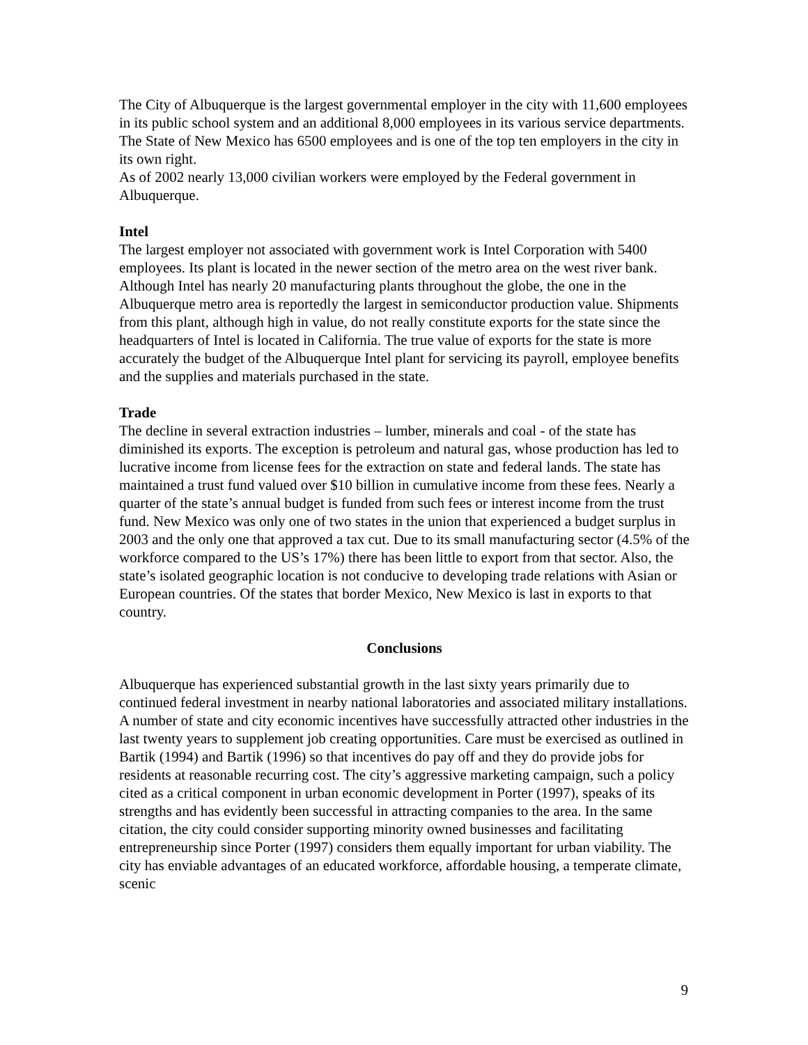The City of Albuquerque is the largest governmental employer in the city with 11,600 employees in its public school system and an additional 8,000 employees in its various service departments.
The State of New Mexico has 6500 employees and is one of the top ten employers in the city in its own right.
As of 2002 nearly 13,000 civilian workers were employed by the Federal government in Albuquerque.
Intel
The largest employer not associated with government work is Intel Corporation with 5400 employees. Its plant is located in the newer section of the metro area on the west river bank. Although Intel has nearly 20 manufacturing plants throughout the globe, the one in the Albuquerque metro area is reportedly the largest in semiconductor production value. Shipments from this plant, although high in value, do not really constitute exports for the state since the headquarters of Intel is located in California. The true value of exports for the state is more accurately the budget of the Albuquerque Intel plant for servicing its payroll, employee benefits and the supplies and materials purchased in the state.
Trade
The decline in several extraction industries – lumber, minerals and coal - of the state has diminished its exports. The exception is petroleum and natural gas, whose production has led to lucrative income from license fees for the extraction on state and federal lands. The state has maintained a trust fund valued over $10 billion in cumulative income from these fees. Nearly a quarter of the state’s annual budget is funded from such fees or interest income from the trust fund. New Mexico was only one of two states in the union that experienced a budget surplus in 2003 and the only one that approved a tax cut. Due to its small manufacturing sector (4.5% of the workforce compared to the US’s 17%) there has been little to export from that sector. Also, the state’s isolated geographic location is not conducive to developing trade relations with Asian or European countries. Of the states that border Mexico, New Mexico is last in exports to that country.
Conclusions
Albuquerque has experienced substantial growth in the last sixty years primarily due to continued federal investment in nearby national laboratories and associated military installations. A number of state and city economic incentives have successfully attracted other industries in the last twenty years to supplement job creating opportunities. Care must be exercised as outlined in Bartik (1994) and Bartik (1996) so that incentives do pay off and they do provide jobs for residents at reasonable recurring cost. The city’s aggressive marketing campaign, such a policy cited as a critical component in urban economic development in Porter (1997), speaks of its strengths and has evidently been successful in attracting companies to the area. In the same citation, the city could consider supporting minority owned businesses and facilitating entrepreneurship since Porter (1997) considers them equally important for urban viability. The city has enviable advantages of an educated workforce, affordable housing, a temperate climate, scenic
9